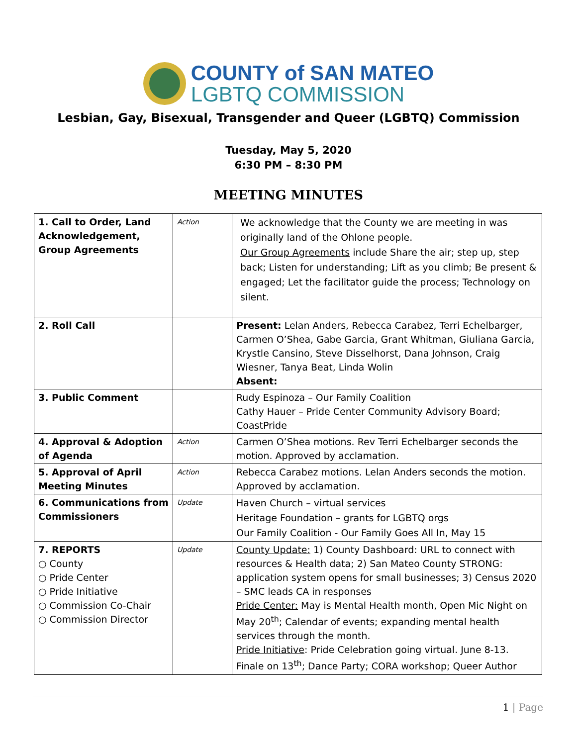COUNTY of SAN MATEO
LGBTQ COMMISSION
Lesbian, Gay, Bisexual, Transgender and Queer (LGBTQ) Commission
Tuesday, May 5, 2020
6:30 PM – 8:30 PM
MEETING MINUTES
| 1. Call to Order, Land Acknowledgement, Group Agreements | Action | We acknowledge that the County we are meeting in was originally land of the Ohlone people. Our Group Agreements include Share the air; step up, step back; Listen for understanding; Lift as you climb; Be present & engaged; Let the facilitator guide the process; Technology on silent. |
| 2. Roll Call | | Present: Lelan Anders, Rebecca Carabez, Terri Echelbarger, Carmen O’Shea, Gabe Garcia, Grant Whitman, Giuliana Garcia, Krystle Cansino, Steve Disselhorst, Dana Johnson, Craig Wiesner, Tanya Beat, Linda Wolin Absent: |
| 3. Public Comment | | Rudy Espinoza – Our Family Coalition Cathy Hauer – Pride Center Community Advisory Board; CoastPride |
| 4. Approval & Adoption of Agenda | Action | Carmen O’Shea motions. Rev Terri Echelbarger seconds the motion. Approved by acclamation. |
| 5. Approval of April Meeting Minutes | Action | Rebecca Carabez motions. Lelan Anders seconds the motion. Approved by acclamation. |
| 6. Communications from Commissioners | Update | Haven Church – virtual services Heritage Foundation – grants for LGBTQ orgs Our Family Coalition - Our Family Goes All In, May 15 |
| 7. REPORTS ○ County ○ Pride Center ○ Pride Initiative ○ Commission Co-Chair ○ Commission Director | Update | County Update: 1) County Dashboard: URL to connect with resources & Health data; 2) San Mateo County STRONG: application system opens for small businesses; 3) Census 2020 – SMC leads CA in responses Pride Center: May is Mental Health month, Open Mic Night on May 20<sup>th</sup>; Calendar of events; expanding mental health services through the month. Pride Initiative : Pride Celebration going virtual. June 8-13. Finale on 13<sup>th</sup>; Dance Party; CORA workshop; Queer Author |
1 | Page